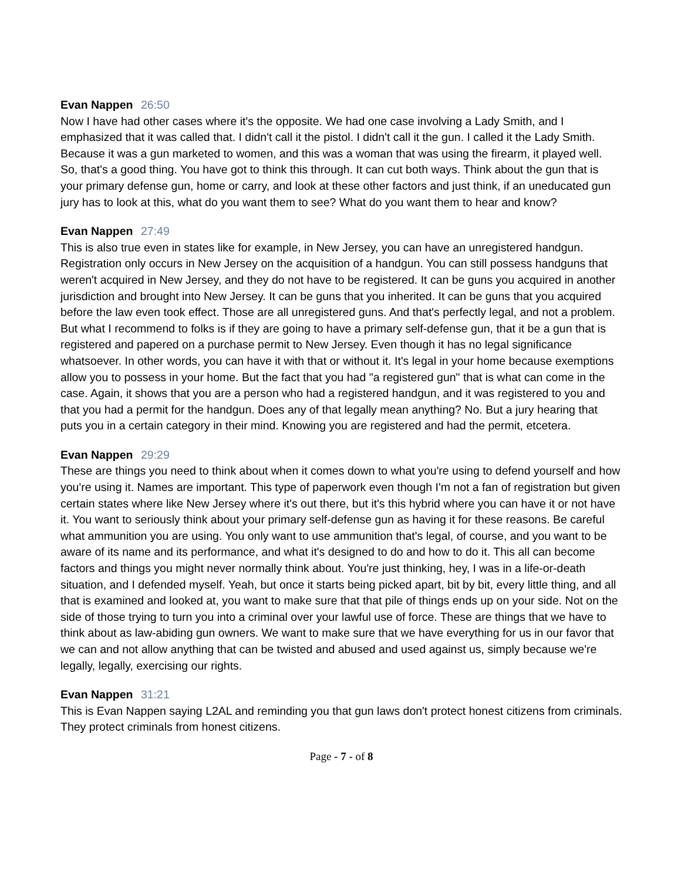Evan Nappen 26:50
Now I have had other cases where it's the opposite. We had one case involving a Lady Smith, and I emphasized that it was called that. I didn't call it the pistol. I didn't call it the gun. I called it the Lady Smith. Because it was a gun marketed to women, and this was a woman that was using the firearm, it played well. So, that's a good thing. You have got to think this through. It can cut both ways. Think about the gun that is your primary defense gun, home or carry, and look at these other factors and just think, if an uneducated gun jury has to look at this, what do you want them to see? What do you want them to hear and know?
Evan Nappen 27:49
This is also true even in states like for example, in New Jersey, you can have an unregistered handgun. Registration only occurs in New Jersey on the acquisition of a handgun. You can still possess handguns that weren't acquired in New Jersey, and they do not have to be registered. It can be guns you acquired in another jurisdiction and brought into New Jersey. It can be guns that you inherited. It can be guns that you acquired before the law even took effect. Those are all unregistered guns. And that's perfectly legal, and not a problem. But what I recommend to folks is if they are going to have a primary self-defense gun, that it be a gun that is registered and papered on a purchase permit to New Jersey. Even though it has no legal significance whatsoever. In other words, you can have it with that or without it. It's legal in your home because exemptions allow you to possess in your home. But the fact that you had "a registered gun" that is what can come in the case. Again, it shows that you are a person who had a registered handgun, and it was registered to you and that you had a permit for the handgun. Does any of that legally mean anything? No. But a jury hearing that puts you in a certain category in their mind. Knowing you are registered and had the permit, etcetera.
Evan Nappen 29:29
These are things you need to think about when it comes down to what you're using to defend yourself and how you're using it. Names are important. This type of paperwork even though I'm not a fan of registration but given certain states where like New Jersey where it's out there, but it's this hybrid where you can have it or not have it. You want to seriously think about your primary self-defense gun as having it for these reasons. Be careful what ammunition you are using. You only want to use ammunition that's legal, of course, and you want to be aware of its name and its performance, and what it's designed to do and how to do it. This all can become factors and things you might never normally think about. You're just thinking, hey, I was in a life-or-death situation, and I defended myself. Yeah, but once it starts being picked apart, bit by bit, every little thing, and all that is examined and looked at, you want to make sure that that pile of things ends up on your side. Not on the side of those trying to turn you into a criminal over your lawful use of force. These are things that we have to think about as law-abiding gun owners. We want to make sure that we have everything for us in our favor that we can and not allow anything that can be twisted and abused and used against us, simply because we're legally, legally, exercising our rights.
Evan Nappen 31:21
This is Evan Nappen saying L2AL and reminding you that gun laws don't protect honest citizens from criminals. They protect criminals from honest citizens.
Page - 7 - of 8